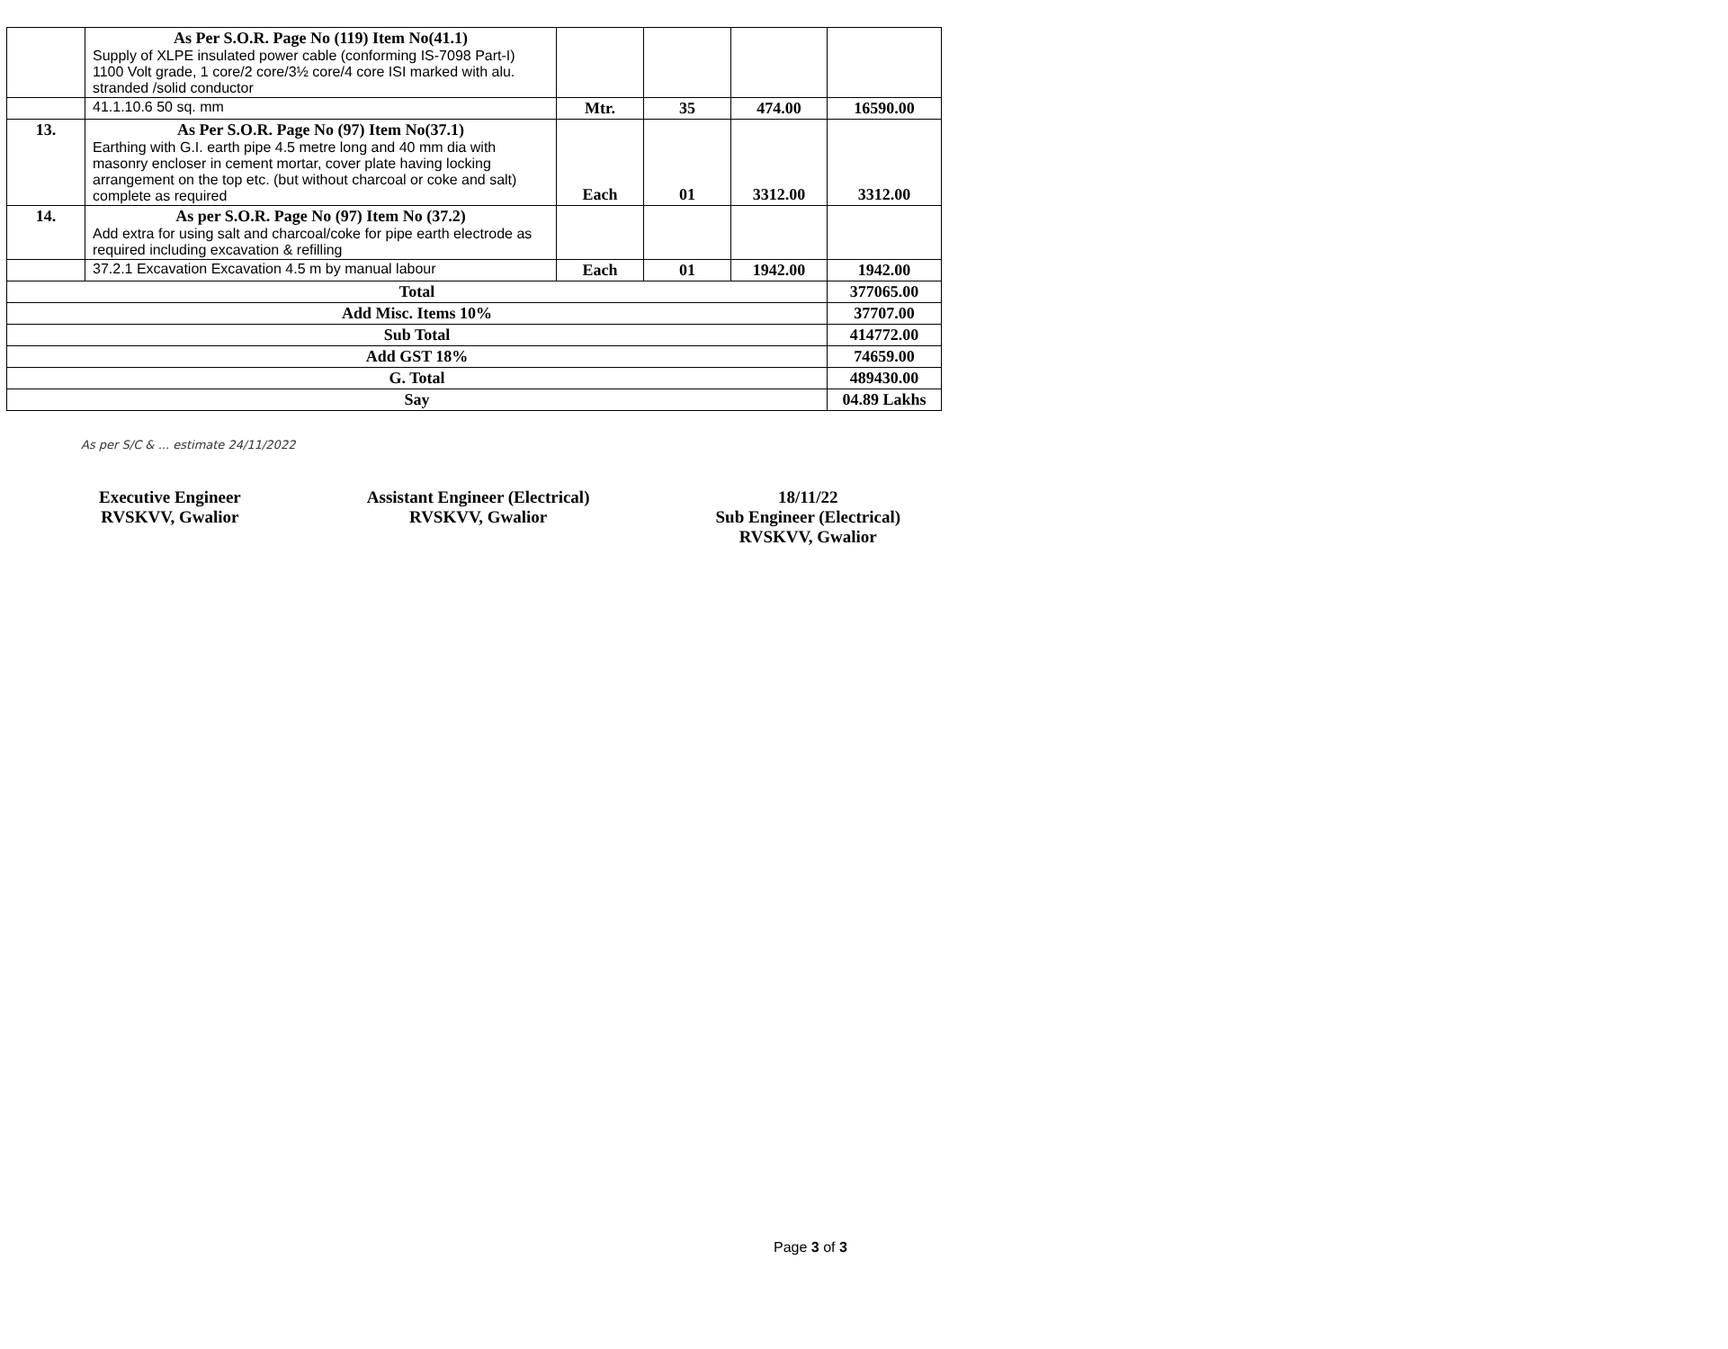| | As Per S.O.R. Page No (119) Item No(41.1) Supply of XLPE insulated power cable (conforming IS-7098 Part-I) 1100 Volt grade, 1 core/2 core/3½ core/4 core ISI marked with alu. stranded /solid conductor | | | | |
| | 41.1.10.6 50 sq. mm | Mtr. | 35 | 474.00 | 16590.00 |
| 13. | As Per S.O.R. Page No (97) Item No(37.1) Earthing with G.I. earth pipe 4.5 metre long and 40 mm dia with masonry encloser in cement mortar, cover plate having locking arrangement on the top etc. (but without charcoal or coke and salt) complete as required | Each | 01 | 3312.00 | 3312.00 |
| 14. | As per S.O.R. Page No (97) Item No (37.2) Add extra for using salt and charcoal/coke for pipe earth electrode as required including excavation & refilling | | | | |
| | 37.2.1 Excavation Excavation 4.5 m by manual labour | Each | 01 | 1942.00 | 1942.00 |
| Total | | | | | 377065.00 |
| Add Misc. Items 10% | | | | | 37707.00 |
| Sub Total | | | | | 414772.00 |
| Add GST 18% | | | | | 74659.00 |
| G. Total | | | | | 489430.00 |
| Say | | | | | 04.89 Lakhs |
As per S/C & ... estimate 24/11/2022
Executive Engineer
RVSKVV, Gwalior
Assistant Engineer (Electrical)
RVSKVV, Gwalior
18/11/22
Sub Engineer (Electrical)
RVSKVV, Gwalior
Page 3 of 3